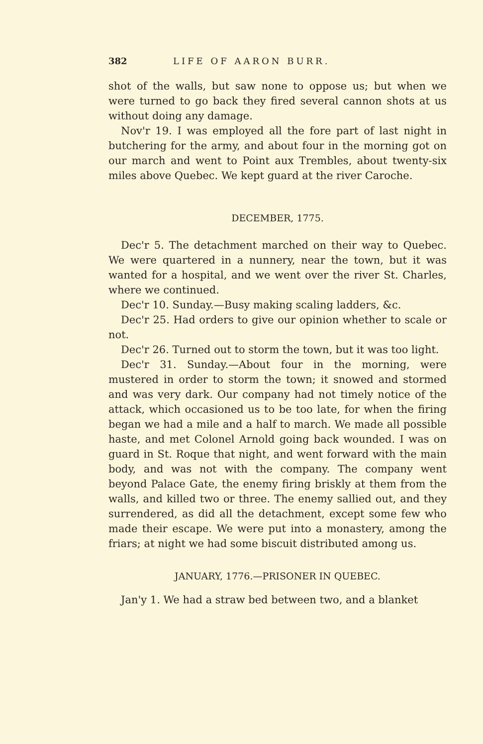382 LIFE OF AARON BURR.
shot of the walls, but saw none to oppose us; but when we were turned to go back they fired several cannon shots at us without doing any damage.
Nov'r 19. I was employed all the fore part of last night in butchering for the army, and about four in the morning got on our march and went to Point aux Trembles, about twenty-six miles above Quebec. We kept guard at the river Caroche.
DECEMBER, 1775.
Dec'r 5. The detachment marched on their way to Quebec. We were quartered in a nunnery, near the town, but it was wanted for a hospital, and we went over the river St. Charles, where we continued.
Dec'r 10. Sunday.—Busy making scaling ladders, &c.
Dec'r 25. Had orders to give our opinion whether to scale or not.
Dec'r 26. Turned out to storm the town, but it was too light.
Dec'r 31. Sunday.—About four in the morning, were mustered in order to storm the town; it snowed and stormed and was very dark. Our company had not timely notice of the attack, which occasioned us to be too late, for when the firing began we had a mile and a half to march. We made all possible haste, and met Colonel Arnold going back wounded. I was on guard in St. Roque that night, and went forward with the main body, and was not with the company. The company went beyond Palace Gate, the enemy firing briskly at them from the walls, and killed two or three. The enemy sallied out, and they surrendered, as did all the detachment, except some few who made their escape. We were put into a monastery, among the friars; at night we had some biscuit distributed among us.
JANUARY, 1776.—PRISONER IN QUEBEC.
Jan'y 1. We had a straw bed between two, and a blanket